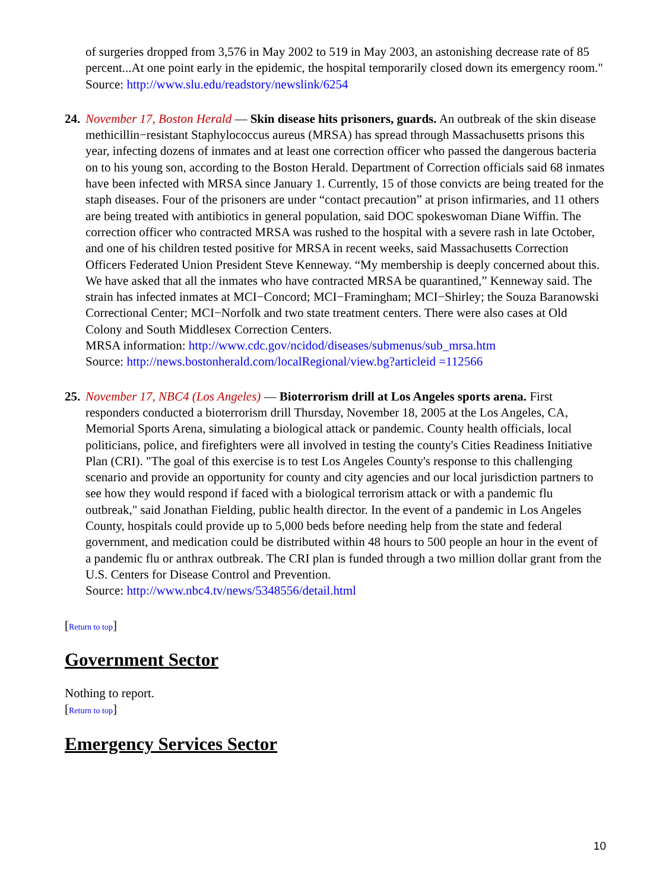of surgeries dropped from 3,576 in May 2002 to 519 in May 2003, an astonishing decrease rate of 85 percent...At one point early in the epidemic, the hospital temporarily closed down its emergency room."
Source: http://www.slu.edu/readstory/newslink/6254
24. November 17, Boston Herald — Skin disease hits prisoners, guards. An outbreak of the skin disease methicillin−resistant Staphylococcus aureus (MRSA) has spread through Massachusetts prisons this year, infecting dozens of inmates and at least one correction officer who passed the dangerous bacteria on to his young son, according to the Boston Herald. Department of Correction officials said 68 inmates have been infected with MRSA since January 1. Currently, 15 of those convicts are being treated for the staph diseases. Four of the prisoners are under “contact precaution” at prison infirmaries, and 11 others are being treated with antibiotics in general population, said DOC spokeswoman Diane Wiffin. The correction officer who contracted MRSA was rushed to the hospital with a severe rash in late October, and one of his children tested positive for MRSA in recent weeks, said Massachusetts Correction Officers Federated Union President Steve Kenneway. “My membership is deeply concerned about this. We have asked that all the inmates who have contracted MRSA be quarantined,” Kenneway said. The strain has infected inmates at MCI−Concord; MCI−Framingham; MCI−Shirley; the Souza Baranowski Correctional Center; MCI−Norfolk and two state treatment centers. There were also cases at Old Colony and South Middlesex Correction Centers.
MRSA information: http://www.cdc.gov/ncidod/diseases/submenus/sub_mrsa.htm
Source: http://news.bostonherald.com/localRegional/view.bg?articleid =112566
25. November 17, NBC4 (Los Angeles) — Bioterrorism drill at Los Angeles sports arena. First responders conducted a bioterrorism drill Thursday, November 18, 2005 at the Los Angeles, CA, Memorial Sports Arena, simulating a biological attack or pandemic. County health officials, local politicians, police, and firefighters were all involved in testing the county's Cities Readiness Initiative Plan (CRI). "The goal of this exercise is to test Los Angeles County's response to this challenging scenario and provide an opportunity for county and city agencies and our local jurisdiction partners to see how they would respond if faced with a biological terrorism attack or with a pandemic flu outbreak," said Jonathan Fielding, public health director. In the event of a pandemic in Los Angeles County, hospitals could provide up to 5,000 beds before needing help from the state and federal government, and medication could be distributed within 48 hours to 500 people an hour in the event of a pandemic flu or anthrax outbreak. The CRI plan is funded through a two million dollar grant from the U.S. Centers for Disease Control and Prevention.
Source: http://www.nbc4.tv/news/5348556/detail.html
[Return to top]
Government Sector
Nothing to report.
[Return to top]
Emergency Services Sector
10